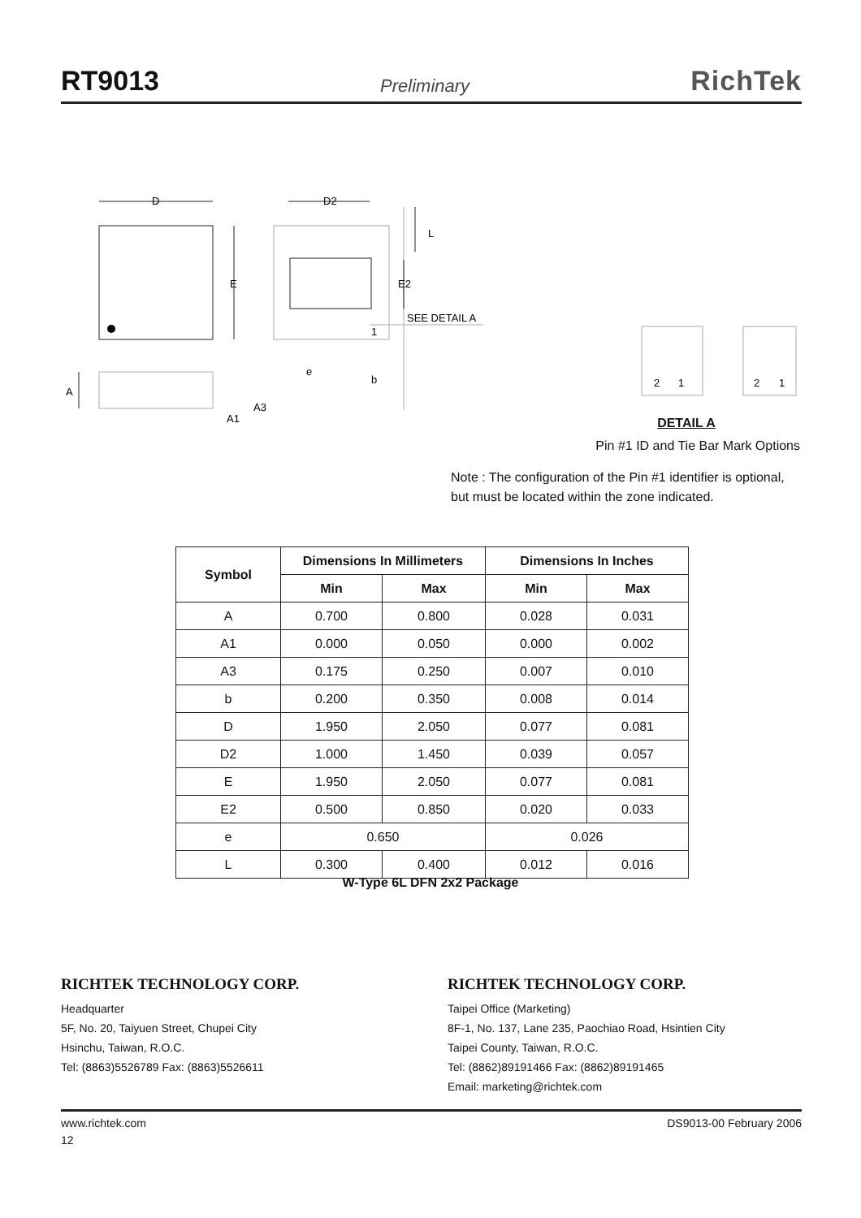RT9013 Preliminary RichTek
D
D2
E
L
E2
SEE DETAIL A
1
e
b
A
A3
A1
2
1
2
1
DETAIL A
Pin #1 ID and Tie Bar Mark Options
Note : The configuration of the Pin #1 identifier is optional,
but must be located within the zone indicated.
| Symbol | Dimensions In Millimeters | | Dimensions In Inches | |
| --- | --- | --- | --- | --- |
| | Min | Max | Min | Max |
| A | 0.700 | 0.800 | 0.028 | 0.031 |
| A1 | 0.000 | 0.050 | 0.000 | 0.002 |
| A3 | 0.175 | 0.250 | 0.007 | 0.010 |
| b | 0.200 | 0.350 | 0.008 | 0.014 |
| D | 1.950 | 2.050 | 0.077 | 0.081 |
| D2 | 1.000 | 1.450 | 0.039 | 0.057 |
| E | 1.950 | 2.050 | 0.077 | 0.081 |
| E2 | 0.500 | 0.850 | 0.020 | 0.033 |
| e | 0.650 | | 0.026 | |
| L | 0.300 | 0.400 | 0.012 | 0.016 |
W-Type 6L DFN 2x2 Package
RICHTEK TECHNOLOGY CORP.
Headquarter
5F, No. 20, Taiyuen Street, Chupei City
Hsinchu, Taiwan, R.O.C.
Tel: (8863)5526789 Fax: (8863)5526611
RICHTEK TECHNOLOGY CORP.
Taipei Office (Marketing)
8F-1, No. 137, Lane 235, Paochiao Road, Hsintien City
Taipei County, Taiwan, R.O.C.
Tel: (8862)89191466 Fax: (8862)89191465
Email: marketing@richtek.com
www.richtek.com DS9013-00 February 2006
12